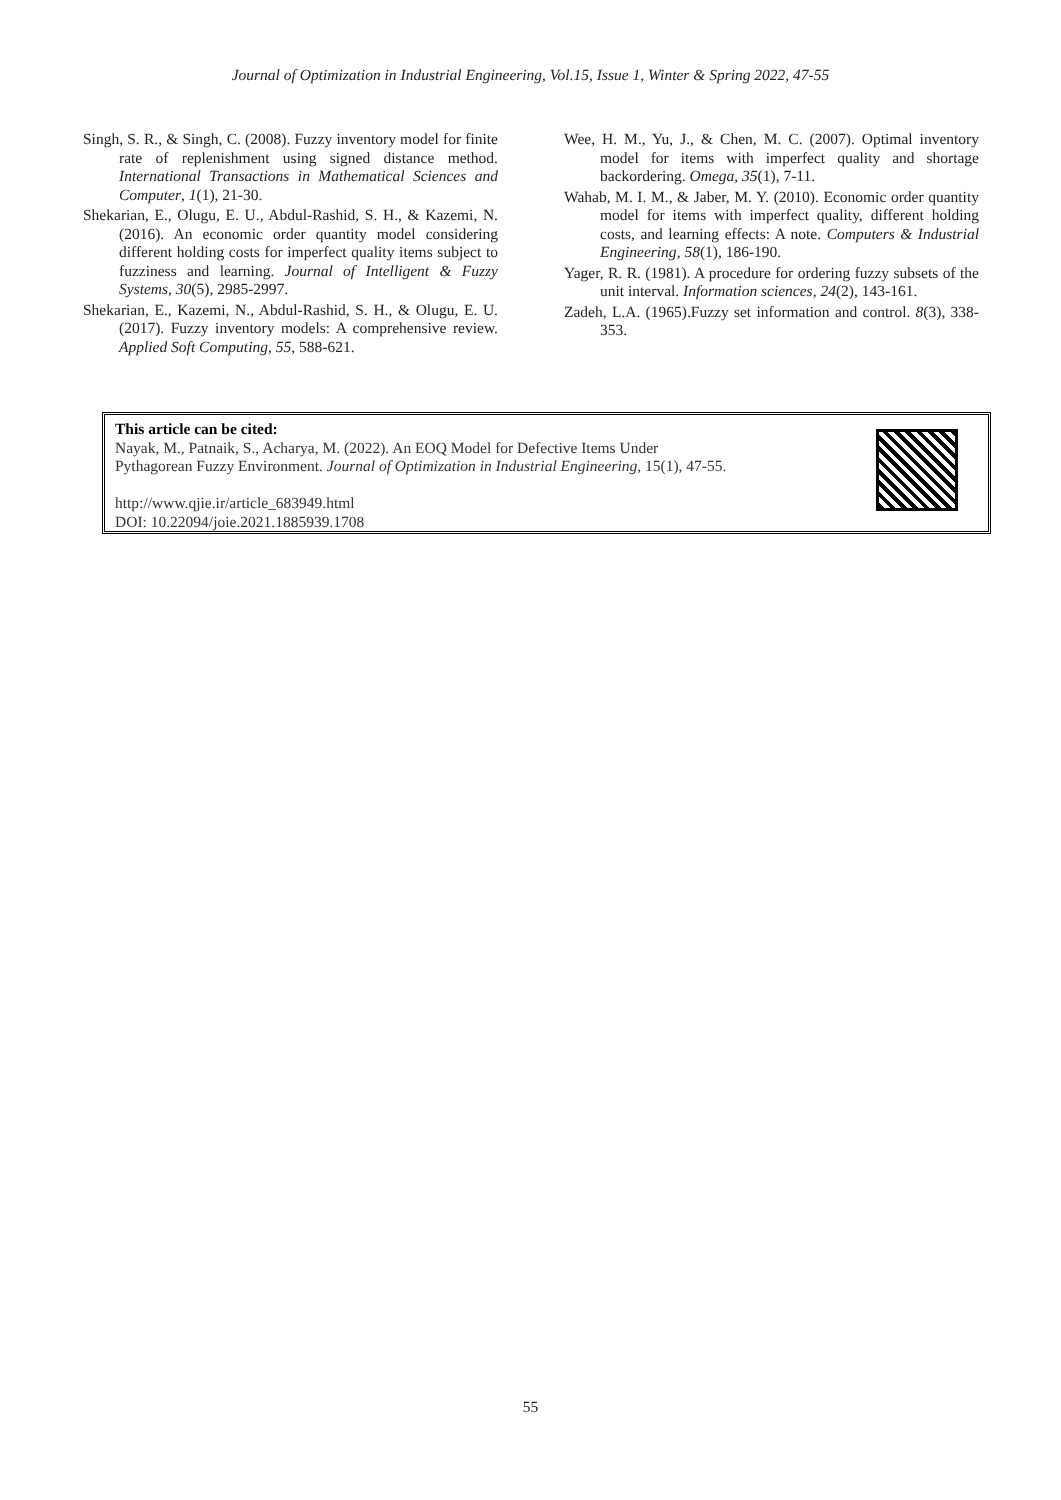Journal of Optimization in Industrial Engineering, Vol.15, Issue 1, Winter & Spring 2022, 47-55
Singh, S. R., & Singh, C. (2008). Fuzzy inventory model for finite rate of replenishment using signed distance method. International Transactions in Mathematical Sciences and Computer, 1(1), 21-30.
Shekarian, E., Olugu, E. U., Abdul-Rashid, S. H., & Kazemi, N. (2016). An economic order quantity model considering different holding costs for imperfect quality items subject to fuzziness and learning. Journal of Intelligent & Fuzzy Systems, 30(5), 2985-2997.
Shekarian, E., Kazemi, N., Abdul-Rashid, S. H., & Olugu, E. U. (2017). Fuzzy inventory models: A comprehensive review. Applied Soft Computing, 55, 588-621.
Wee, H. M., Yu, J., & Chen, M. C. (2007). Optimal inventory model for items with imperfect quality and shortage backordering. Omega, 35(1), 7-11.
Wahab, M. I. M., & Jaber, M. Y. (2010). Economic order quantity model for items with imperfect quality, different holding costs, and learning effects: A note. Computers & Industrial Engineering, 58(1), 186-190.
Yager, R. R. (1981). A procedure for ordering fuzzy subsets of the unit interval. Information sciences, 24(2), 143-161.
Zadeh, L.A. (1965).Fuzzy set information and control. 8(3), 338- 353.
This article can be cited:
Nayak, M., Patnaik, S., Acharya, M. (2022). An EOQ Model for Defective Items Under
Pythagorean Fuzzy Environment. Journal of Optimization in Industrial Engineering, 15(1), 47-55.
http://www.qjie.ir/article_683949.html
DOI: 10.22094/joie.2021.1885939.1708
55